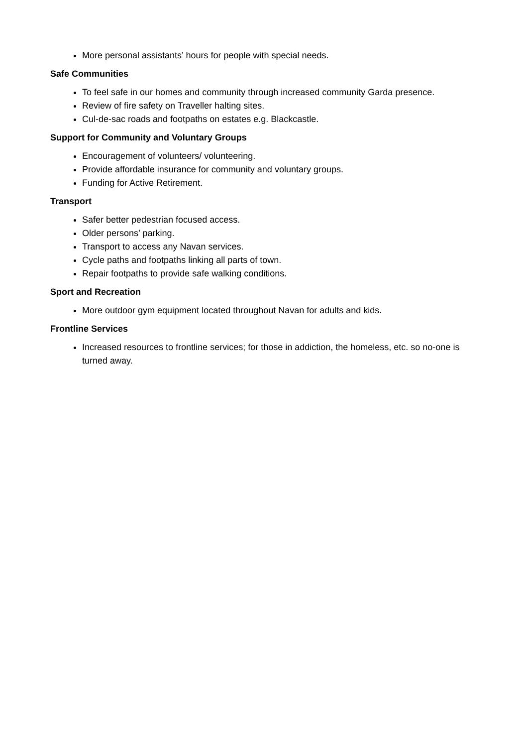More personal assistants’ hours for people with special needs.
Safe Communities
To feel safe in our homes and community through increased community Garda presence.
Review of fire safety on Traveller halting sites.
Cul-de-sac roads and footpaths on estates e.g. Blackcastle.
Support for Community and Voluntary Groups
Encouragement of volunteers/ volunteering.
Provide affordable insurance for community and voluntary groups.
Funding for Active Retirement.
Transport
Safer better pedestrian focused access.
Older persons’ parking.
Transport to access any Navan services.
Cycle paths and footpaths linking all parts of town.
Repair footpaths to provide safe walking conditions.
Sport and Recreation
More outdoor gym equipment located throughout Navan for adults and kids.
Frontline Services
Increased resources to frontline services; for those in addiction, the homeless, etc. so no-one is turned away.